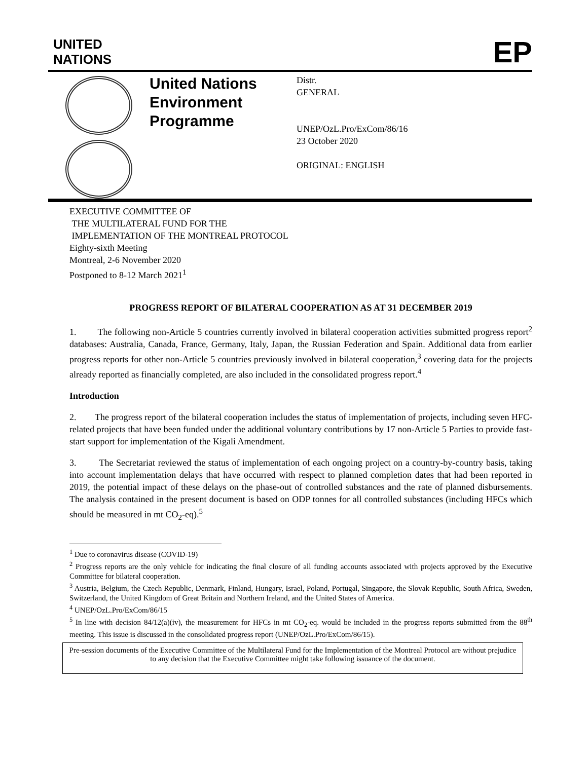UNITED
NATIONS
EP
United Nations Environment Programme
Distr.
GENERAL
UNEP/OzL.Pro/ExCom/86/16
23 October 2020
ORIGINAL: ENGLISH
EXECUTIVE COMMITTEE OF
THE MULTILATERAL FUND FOR THE
IMPLEMENTATION OF THE MONTREAL PROTOCOL
Eighty-sixth Meeting
Montreal, 2-6 November 2020
Postponed to 8-12 March 2021<sup>1</sup>
PROGRESS REPORT OF BILATERAL COOPERATION AS AT 31 DECEMBER 2019
1. The following non-Article 5 countries currently involved in bilateral cooperation activities submitted progress report<sup>2</sup> databases: Australia, Canada, France, Germany, Italy, Japan, the Russian Federation and Spain. Additional data from earlier progress reports for other non-Article 5 countries previously involved in bilateral cooperation,<sup>3</sup> covering data for the projects already reported as financially completed, are also included in the consolidated progress report.<sup>4</sup>
Introduction
2. The progress report of the bilateral cooperation includes the status of implementation of projects, including seven HFC-related projects that have been funded under the additional voluntary contributions by 17 non-Article 5 Parties to provide fast-start support for implementation of the Kigali Amendment.
3. The Secretariat reviewed the status of implementation of each ongoing project on a country-by-country basis, taking into account implementation delays that have occurred with respect to planned completion dates that had been reported in 2019, the potential impact of these delays on the phase-out of controlled substances and the rate of planned disbursements. The analysis contained in the present document is based on ODP tonnes for all controlled substances (including HFCs which should be measured in mt CO<sub>2</sub>-eq).<sup>5</sup>
<sup>1</sup> Due to coronavirus disease (COVID-19)
<sup>2</sup> Progress reports are the only vehicle for indicating the final closure of all funding accounts associated with projects approved by the Executive Committee for bilateral cooperation.
<sup>3</sup> Austria, Belgium, the Czech Republic, Denmark, Finland, Hungary, Israel, Poland, Portugal, Singapore, the Slovak Republic, South Africa, Sweden, Switzerland, the United Kingdom of Great Britain and Northern Ireland, and the United States of America.
<sup>4</sup> UNEP/OzL.Pro/ExCom/86/15
<sup>5</sup> In line with decision 84/12(a)(iv), the measurement for HFCs in mt CO<sub>2</sub>-eq. would be included in the progress reports submitted from the 88<sup>th</sup> meeting. This issue is discussed in the consolidated progress report (UNEP/OzL.Pro/ExCom/86/15).
Pre-session documents of the Executive Committee of the Multilateral Fund for the Implementation of the Montreal Protocol are without prejudice to any decision that the Executive Committee might take following issuance of the document.